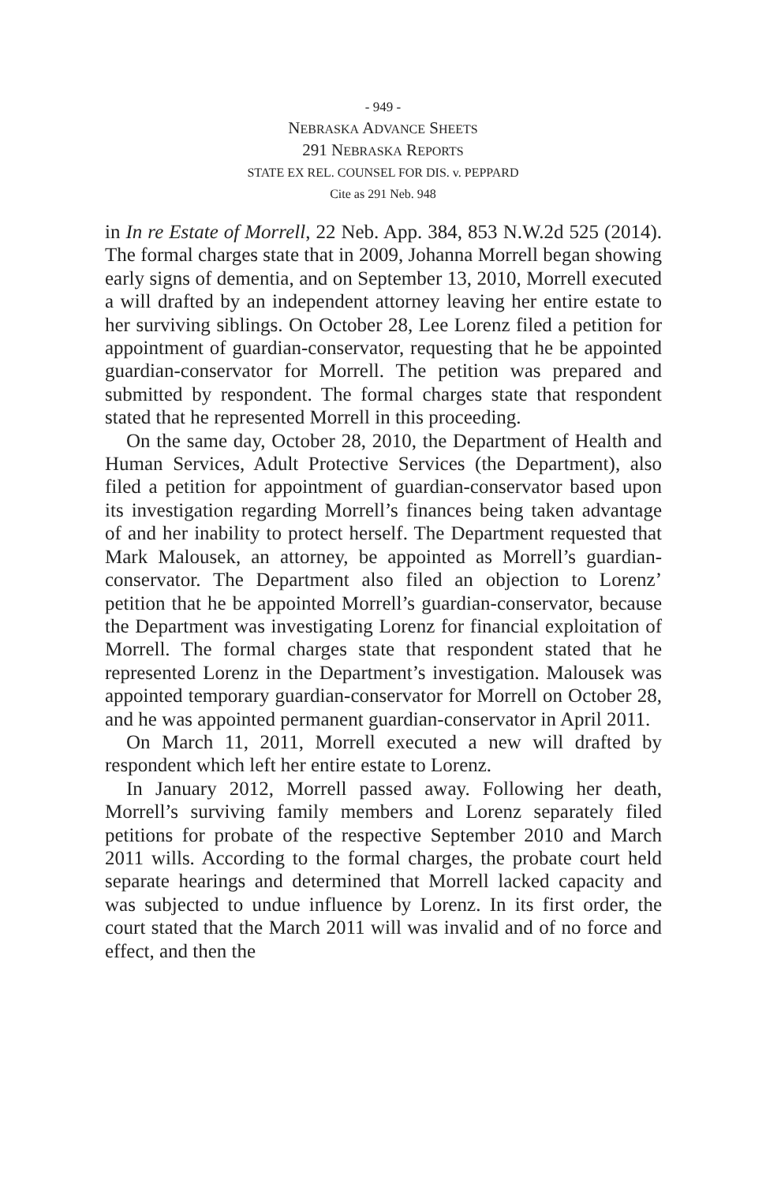- 949 -
NEBRASKA ADVANCE SHEETS
291 NEBRASKA REPORTS
STATE EX REL. COUNSEL FOR DIS. v. PEPPARD
Cite as 291 Neb. 948
in In re Estate of Morrell, 22 Neb. App. 384, 853 N.W.2d 525 (2014). The formal charges state that in 2009, Johanna Morrell began showing early signs of dementia, and on September 13, 2010, Morrell executed a will drafted by an independent attorney leaving her entire estate to her surviving siblings. On October 28, Lee Lorenz filed a petition for appointment of guardian-conservator, requesting that he be appointed guardian-conservator for Morrell. The petition was prepared and submitted by respondent. The formal charges state that respondent stated that he represented Morrell in this proceeding.
On the same day, October 28, 2010, the Department of Health and Human Services, Adult Protective Services (the Department), also filed a petition for appointment of guardian-conservator based upon its investigation regarding Morrell’s finances being taken advantage of and her inability to protect herself. The Department requested that Mark Malousek, an attorney, be appointed as Morrell’s guardian-conservator. The Department also filed an objection to Lorenz’ petition that he be appointed Morrell’s guardian-conservator, because the Department was investigating Lorenz for financial exploitation of Morrell. The formal charges state that respondent stated that he represented Lorenz in the Department’s investigation. Malousek was appointed temporary guardian-conservator for Morrell on October 28, and he was appointed permanent guardian-conservator in April 2011.
On March 11, 2011, Morrell executed a new will drafted by respondent which left her entire estate to Lorenz.
In January 2012, Morrell passed away. Following her death, Morrell’s surviving family members and Lorenz separately filed petitions for probate of the respective September 2010 and March 2011 wills. According to the formal charges, the probate court held separate hearings and determined that Morrell lacked capacity and was subjected to undue influence by Lorenz. In its first order, the court stated that the March 2011 will was invalid and of no force and effect, and then the